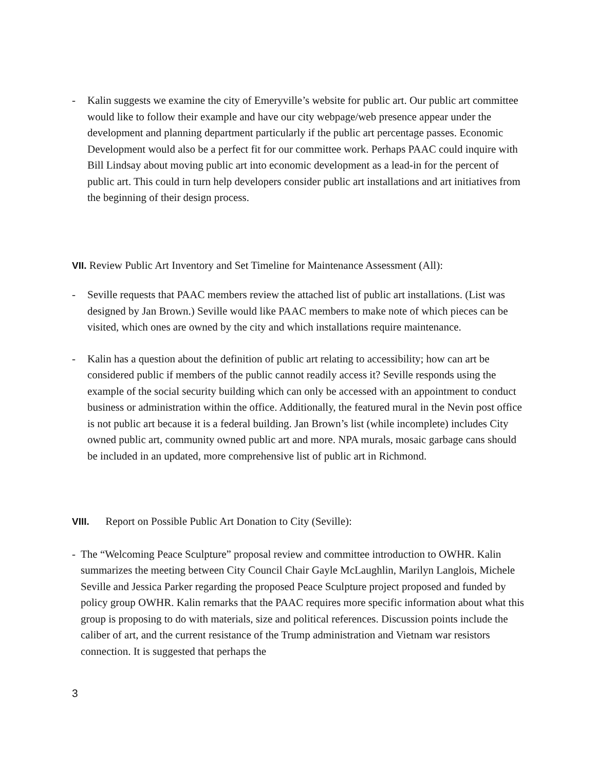- Kalin suggests we examine the city of Emeryville’s website for public art. Our public art committee would like to follow their example and have our city webpage/web presence appear under the development and planning department particularly if the public art percentage passes. Economic Development would also be a perfect fit for our committee work. Perhaps PAAC could inquire with Bill Lindsay about moving public art into economic development as a lead-in for the percent of public art. This could in turn help developers consider public art installations and art initiatives from the beginning of their design process.
VII. Review Public Art Inventory and Set Timeline for Maintenance Assessment (All):
- Seville requests that PAAC members review the attached list of public art installations. (List was designed by Jan Brown.) Seville would like PAAC members to make note of which pieces can be visited, which ones are owned by the city and which installations require maintenance.
- Kalin has a question about the definition of public art relating to accessibility; how can art be considered public if members of the public cannot readily access it? Seville responds using the example of the social security building which can only be accessed with an appointment to conduct business or administration within the office. Additionally, the featured mural in the Nevin post office is not public art because it is a federal building. Jan Brown’s list (while incomplete) includes City owned public art, community owned public art and more. NPA murals, mosaic garbage cans should be included in an updated, more comprehensive list of public art in Richmond.
VIII. Report on Possible Public Art Donation to City (Seville):
- The “Welcoming Peace Sculpture” proposal review and committee introduction to OWHR. Kalin summarizes the meeting between City Council Chair Gayle McLaughlin, Marilyn Langlois, Michele Seville and Jessica Parker regarding the proposed Peace Sculpture project proposed and funded by policy group OWHR. Kalin remarks that the PAAC requires more specific information about what this group is proposing to do with materials, size and political references. Discussion points include the caliber of art, and the current resistance of the Trump administration and Vietnam war resistors connection. It is suggested that perhaps the
3